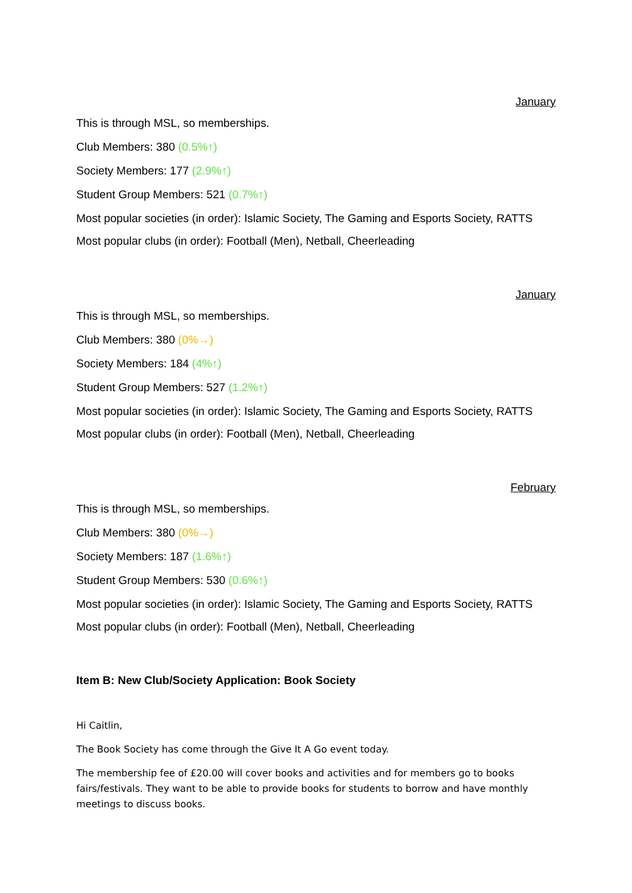January
This is through MSL, so memberships.
Club Members: 380 (0.5%↑)
Society Members: 177 (2.9%↑)
Student Group Members: 521 (0.7%↑)
Most popular societies (in order): Islamic Society, The Gaming and Esports Society, RATTS
Most popular clubs (in order): Football (Men), Netball, Cheerleading
January
This is through MSL, so memberships.
Club Members: 380 (0%→)
Society Members: 184 (4%↑)
Student Group Members: 527 (1.2%↑)
Most popular societies (in order): Islamic Society, The Gaming and Esports Society, RATTS
Most popular clubs (in order): Football (Men), Netball, Cheerleading
February
This is through MSL, so memberships.
Club Members: 380 (0%→)
Society Members: 187 (1.6%↑)
Student Group Members: 530 (0.6%↑)
Most popular societies (in order): Islamic Society, The Gaming and Esports Society, RATTS
Most popular clubs (in order): Football (Men), Netball, Cheerleading
Item B: New Club/Society Application: Book Society
Hi Caitlin,
The Book Society has come through the Give It A Go event today.
The membership fee of £20.00 will cover books and activities and for members go to books fairs/festivals. They want to be able to provide books for students to borrow and have monthly meetings to discuss books.